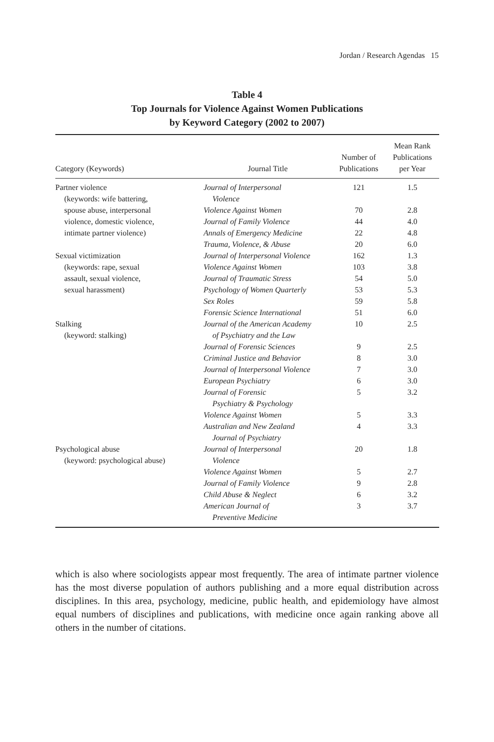Jordan / Research Agendas 15
Table 4
Top Journals for Violence Against Women Publications
by Keyword Category (2002 to 2007)
| Category (Keywords) | Journal Title | Number of Publications | Mean Rank Publications per Year |
| --- | --- | --- | --- |
| Partner violence (keywords: wife battering, | Journal of Interpersonal Violence | 121 | 1.5 |
| spouse abuse, interpersonal | Violence Against Women | 70 | 2.8 |
| violence, domestic violence, | Journal of Family Violence | 44 | 4.0 |
| intimate partner violence) | Annals of Emergency Medicine | 22 | 4.8 |
| | Trauma, Violence, & Abuse | 20 | 6.0 |
| Sexual victimization | Journal of Interpersonal Violence | 162 | 1.3 |
| (keywords: rape, sexual | Violence Against Women | 103 | 3.8 |
| assault, sexual violence, | Journal of Traumatic Stress | 54 | 5.0 |
| sexual harassment) | Psychology of Women Quarterly | 53 | 5.3 |
| | Sex Roles | 59 | 5.8 |
| | Forensic Science International | 51 | 6.0 |
| Stalking (keyword: stalking) | Journal of the American Academy of Psychiatry and the Law | 10 | 2.5 |
| | Journal of Forensic Sciences | 9 | 2.5 |
| | Criminal Justice and Behavior | 8 | 3.0 |
| | Journal of Interpersonal Violence | 7 | 3.0 |
| | European Psychiatry | 6 | 3.0 |
| | Journal of Forensic Psychiatry & Psychology | 5 | 3.2 |
| | Violence Against Women | 5 | 3.3 |
| | Australian and New Zealand Journal of Psychiatry | 4 | 3.3 |
| Psychological abuse (keyword: psychological abuse) | Journal of Interpersonal Violence | 20 | 1.8 |
| | Violence Against Women | 5 | 2.7 |
| | Journal of Family Violence | 9 | 2.8 |
| | Child Abuse & Neglect | 6 | 3.2 |
| | American Journal of Preventive Medicine | 3 | 3.7 |
which is also where sociologists appear most frequently. The area of intimate partner violence has the most diverse population of authors publishing and a more equal distribution across disciplines. In this area, psychology, medicine, public health, and epidemiology have almost equal numbers of disciplines and publications, with medicine once again ranking above all others in the number of citations.